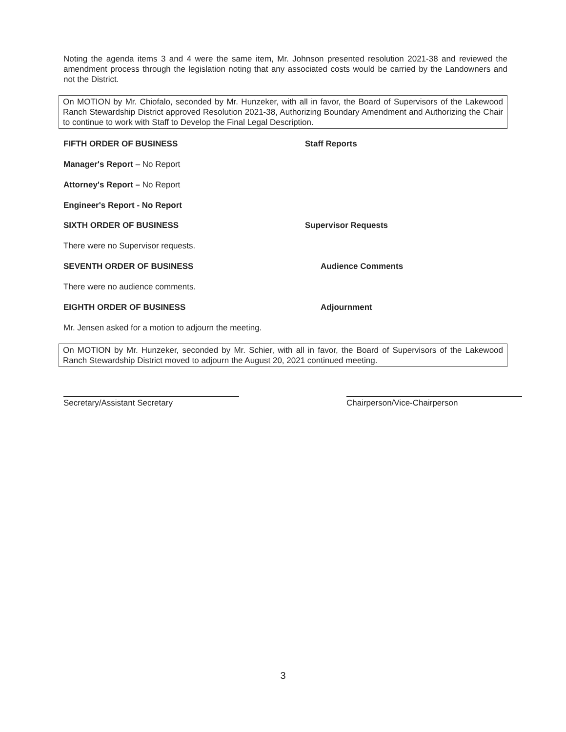Noting the agenda items 3 and 4 were the same item, Mr. Johnson presented resolution 2021-38 and reviewed the amendment process through the legislation noting that any associated costs would be carried by the Landowners and not the District.
On MOTION by Mr. Chiofalo, seconded by Mr. Hunzeker, with all in favor, the Board of Supervisors of the Lakewood Ranch Stewardship District approved Resolution 2021-38, Authorizing Boundary Amendment and Authorizing the Chair to continue to work with Staff to Develop the Final Legal Description.
FIFTH ORDER OF BUSINESS Staff Reports
Manager's Report – No Report
Attorney's Report – No Report
Engineer's Report - No Report
SIXTH ORDER OF BUSINESS Supervisor Requests
There were no Supervisor requests.
SEVENTH ORDER OF BUSINESS Audience Comments
There were no audience comments.
EIGHTH ORDER OF BUSINESS Adjournment
Mr. Jensen asked for a motion to adjourn the meeting.
On MOTION by Mr. Hunzeker, seconded by Mr. Schier, with all in favor, the Board of Supervisors of the Lakewood Ranch Stewardship District moved to adjourn the August 20, 2021 continued meeting.
Secretary/Assistant Secretary Chairperson/Vice-Chairperson
3